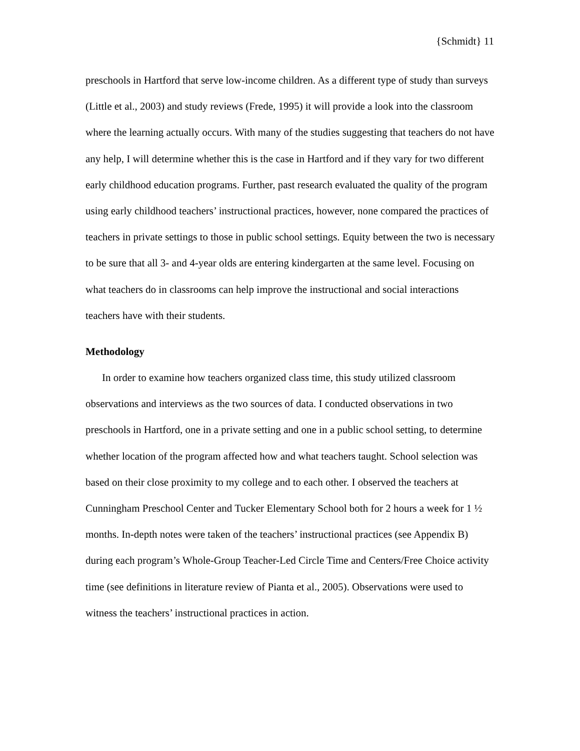{Schmidt} 11
preschools in Hartford that serve low-income children. As a different type of study than surveys (Little et al., 2003) and study reviews (Frede, 1995) it will provide a look into the classroom where the learning actually occurs. With many of the studies suggesting that teachers do not have any help, I will determine whether this is the case in Hartford and if they vary for two different early childhood education programs. Further, past research evaluated the quality of the program using early childhood teachers’ instructional practices, however, none compared the practices of teachers in private settings to those in public school settings. Equity between the two is necessary to be sure that all 3- and 4-year olds are entering kindergarten at the same level. Focusing on what teachers do in classrooms can help improve the instructional and social interactions teachers have with their students.
Methodology
In order to examine how teachers organized class time, this study utilized classroom observations and interviews as the two sources of data. I conducted observations in two preschools in Hartford, one in a private setting and one in a public school setting, to determine whether location of the program affected how and what teachers taught. School selection was based on their close proximity to my college and to each other. I observed the teachers at Cunningham Preschool Center and Tucker Elementary School both for 2 hours a week for 1 ½ months. In-depth notes were taken of the teachers’ instructional practices (see Appendix B) during each program’s Whole-Group Teacher-Led Circle Time and Centers/Free Choice activity time (see definitions in literature review of Pianta et al., 2005). Observations were used to witness the teachers’ instructional practices in action.